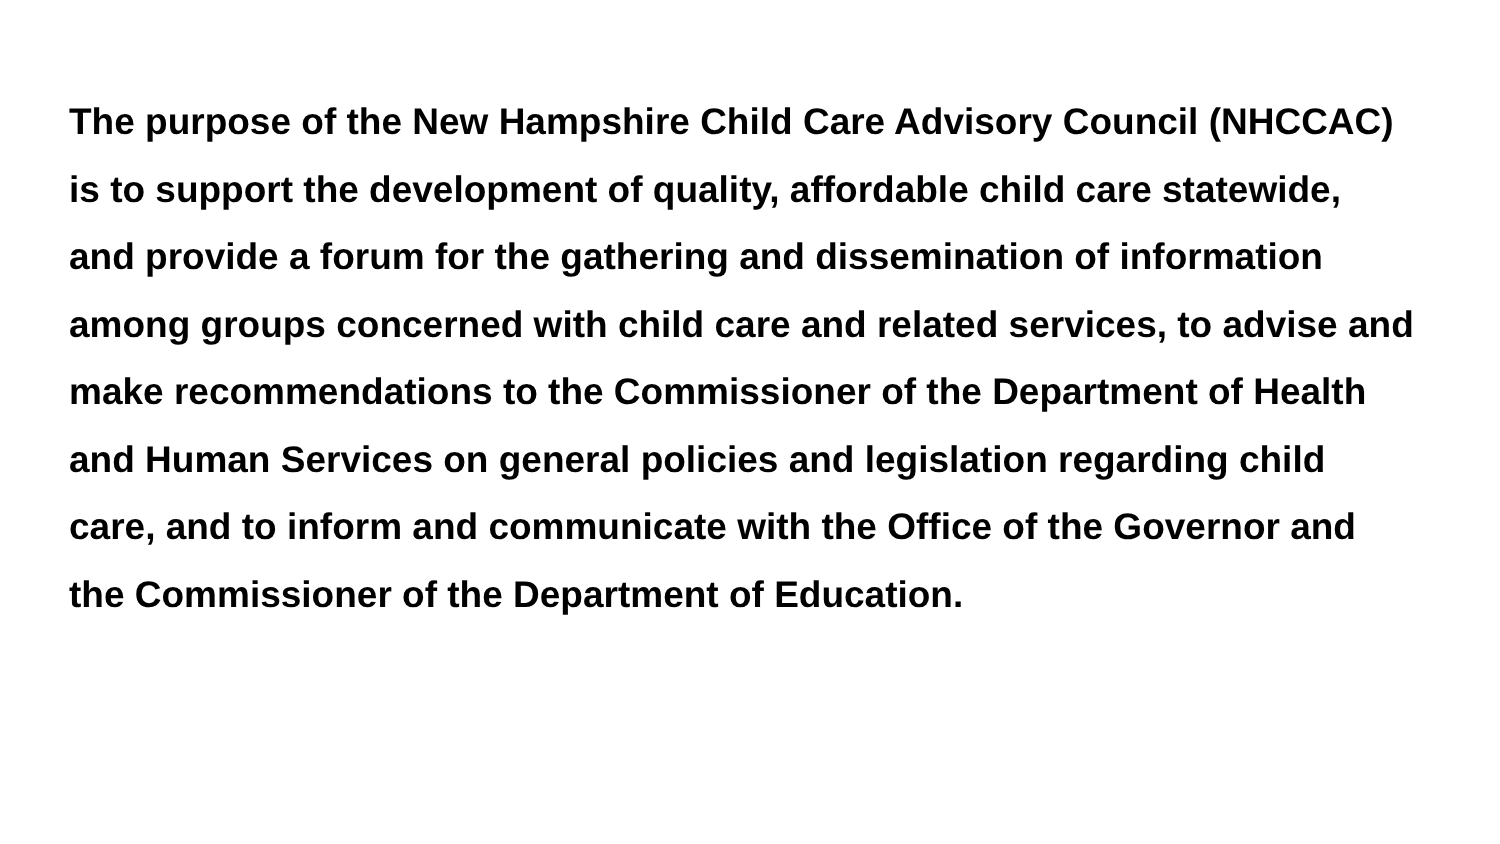The purpose of the New Hampshire Child Care Advisory Council (NHCCAC)
is to support the development of quality, affordable child care statewide,
and provide a forum for the gathering and dissemination of information
among groups concerned with child care and related services, to advise and
make recommendations to the Commissioner of the Department of Health
and Human Services on general policies and legislation regarding child
care, and to inform and communicate with the Office of the Governor and
the Commissioner of the Department of Education.